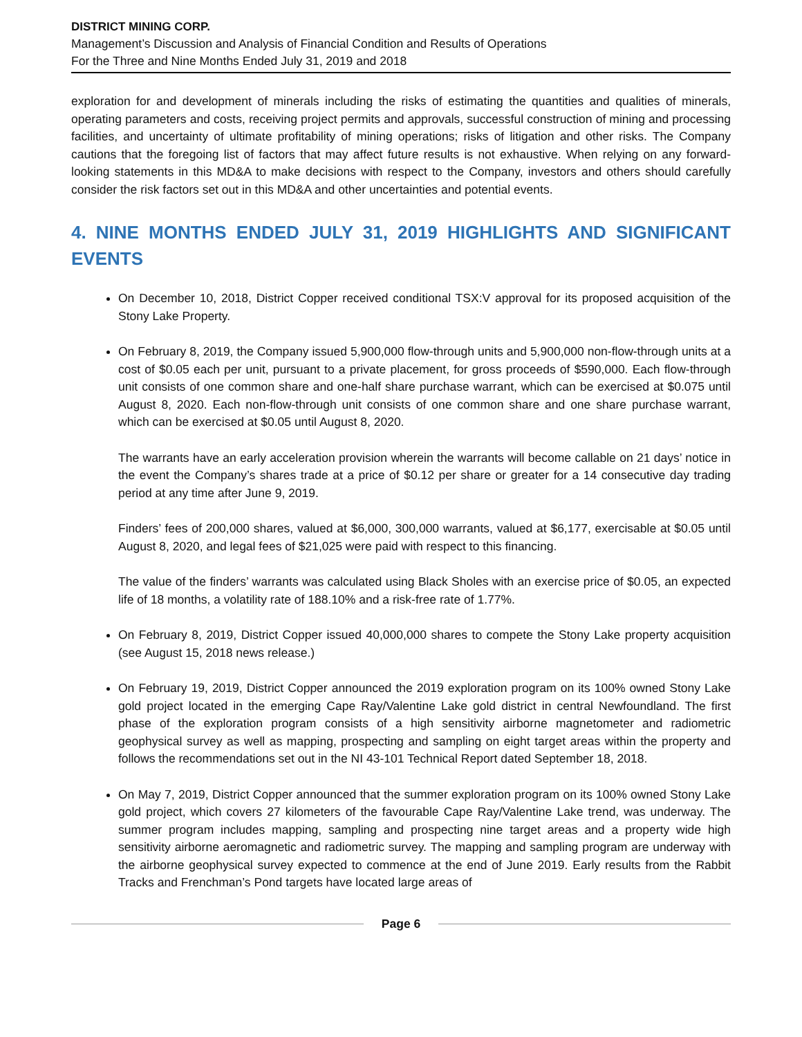DISTRICT MINING CORP.
Management’s Discussion and Analysis of Financial Condition and Results of Operations
For the Three and Nine Months Ended July 31, 2019 and 2018
exploration for and development of minerals including the risks of estimating the quantities and qualities of minerals, operating parameters and costs, receiving project permits and approvals, successful construction of mining and processing facilities, and uncertainty of ultimate profitability of mining operations; risks of litigation and other risks. The Company cautions that the foregoing list of factors that may affect future results is not exhaustive. When relying on any forward-looking statements in this MD&A to make decisions with respect to the Company, investors and others should carefully consider the risk factors set out in this MD&A and other uncertainties and potential events.
4. NINE MONTHS ENDED JULY 31, 2019 HIGHLIGHTS AND SIGNIFICANT EVENTS
On December 10, 2018, District Copper received conditional TSX:V approval for its proposed acquisition of the Stony Lake Property.
On February 8, 2019, the Company issued 5,900,000 flow-through units and 5,900,000 non-flow-through units at a cost of $0.05 each per unit, pursuant to a private placement, for gross proceeds of $590,000. Each flow-through unit consists of one common share and one-half share purchase warrant, which can be exercised at $0.075 until August 8, 2020. Each non-flow-through unit consists of one common share and one share purchase warrant, which can be exercised at $0.05 until August 8, 2020.
The warrants have an early acceleration provision wherein the warrants will become callable on 21 days’ notice in the event the Company’s shares trade at a price of $0.12 per share or greater for a 14 consecutive day trading period at any time after June 9, 2019.
Finders’ fees of 200,000 shares, valued at $6,000, 300,000 warrants, valued at $6,177, exercisable at $0.05 until August 8, 2020, and legal fees of $21,025 were paid with respect to this financing.
The value of the finders’ warrants was calculated using Black Sholes with an exercise price of $0.05, an expected life of 18 months, a volatility rate of 188.10% and a risk-free rate of 1.77%.
On February 8, 2019, District Copper issued 40,000,000 shares to compete the Stony Lake property acquisition (see August 15, 2018 news release.)
On February 19, 2019, District Copper announced the 2019 exploration program on its 100% owned Stony Lake gold project located in the emerging Cape Ray/Valentine Lake gold district in central Newfoundland. The first phase of the exploration program consists of a high sensitivity airborne magnetometer and radiometric geophysical survey as well as mapping, prospecting and sampling on eight target areas within the property and follows the recommendations set out in the NI 43-101 Technical Report dated September 18, 2018.
On May 7, 2019, District Copper announced that the summer exploration program on its 100% owned Stony Lake gold project, which covers 27 kilometers of the favourable Cape Ray/Valentine Lake trend, was underway. The summer program includes mapping, sampling and prospecting nine target areas and a property wide high sensitivity airborne aeromagnetic and radiometric survey. The mapping and sampling program are underway with the airborne geophysical survey expected to commence at the end of June 2019. Early results from the Rabbit Tracks and Frenchman’s Pond targets have located large areas of
Page 6